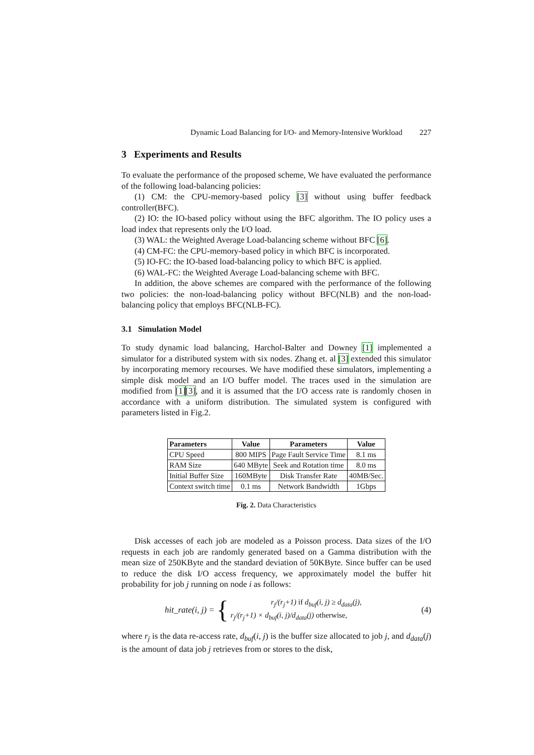Dynamic Load Balancing for I/O- and Memory-Intensive Workload 227
3 Experiments and Results
To evaluate the performance of the proposed scheme, We have evaluated the performance of the following load-balancing policies:
(1) CM: the CPU-memory-based policy [3] without using buffer feedback controller(BFC).
(2) IO: the IO-based policy without using the BFC algorithm. The IO policy uses a load index that represents only the I/O load.
(3) WAL: the Weighted Average Load-balancing scheme without BFC [6].
(4) CM-FC: the CPU-memory-based policy in which BFC is incorporated.
(5) IO-FC: the IO-based load-balancing policy to which BFC is applied.
(6) WAL-FC: the Weighted Average Load-balancing scheme with BFC.
In addition, the above schemes are compared with the performance of the following two policies: the non-load-balancing policy without BFC(NLB) and the non-load-balancing policy that employs BFC(NLB-FC).
3.1 Simulation Model
To study dynamic load balancing, Harchol-Balter and Downey [1] implemented a simulator for a distributed system with six nodes. Zhang et. al [3] extended this simulator by incorporating memory recourses. We have modified these simulators, implementing a simple disk model and an I/O buffer model. The traces used in the simulation are modified from [1][3], and it is assumed that the I/O access rate is randomly chosen in accordance with a uniform distribution. The simulated system is configured with parameters listed in Fig.2.
| Parameters | Value | Parameters | Value |
| --- | --- | --- | --- |
| CPU Speed | 800 MIPS | Page Fault Service Time | 8.1 ms |
| RAM Size | 640 MByte | Seek and Rotation time | 8.0 ms |
| Initial Buffer Size | 160MByte | Disk Transfer Rate | 40MB/Sec. |
| Context switch time | 0.1 ms | Network Bandwidth | 1Gbps |
Fig. 2. Data Characteristics
Disk accesses of each job are modeled as a Poisson process. Data sizes of the I/O requests in each job are randomly generated based on a Gamma distribution with the mean size of 250KByte and the standard deviation of 50KByte. Since buffer can be used to reduce the disk I/O access frequency, we approximately model the buffer hit probability for job j running on node i as follows:
hit_rate(i, j) = {
r<sub>j</sub>/(r<sub>j</sub>+1) if d<sub>buf</sub>(i, j) ≥ d<sub>data</sub>(j),
r<sub>j</sub>/(r<sub>j</sub>+1) × d<sub>buf</sub>(i, j)/d<sub>data</sub>(j) otherwise,
(4)
where r<sub>j</sub> is the data re-access rate, d<sub>buf</sub>(i, j) is the buffer size allocated to job j, and d<sub>data</sub>(j) is the amount of data job j retrieves from or stores to the disk,